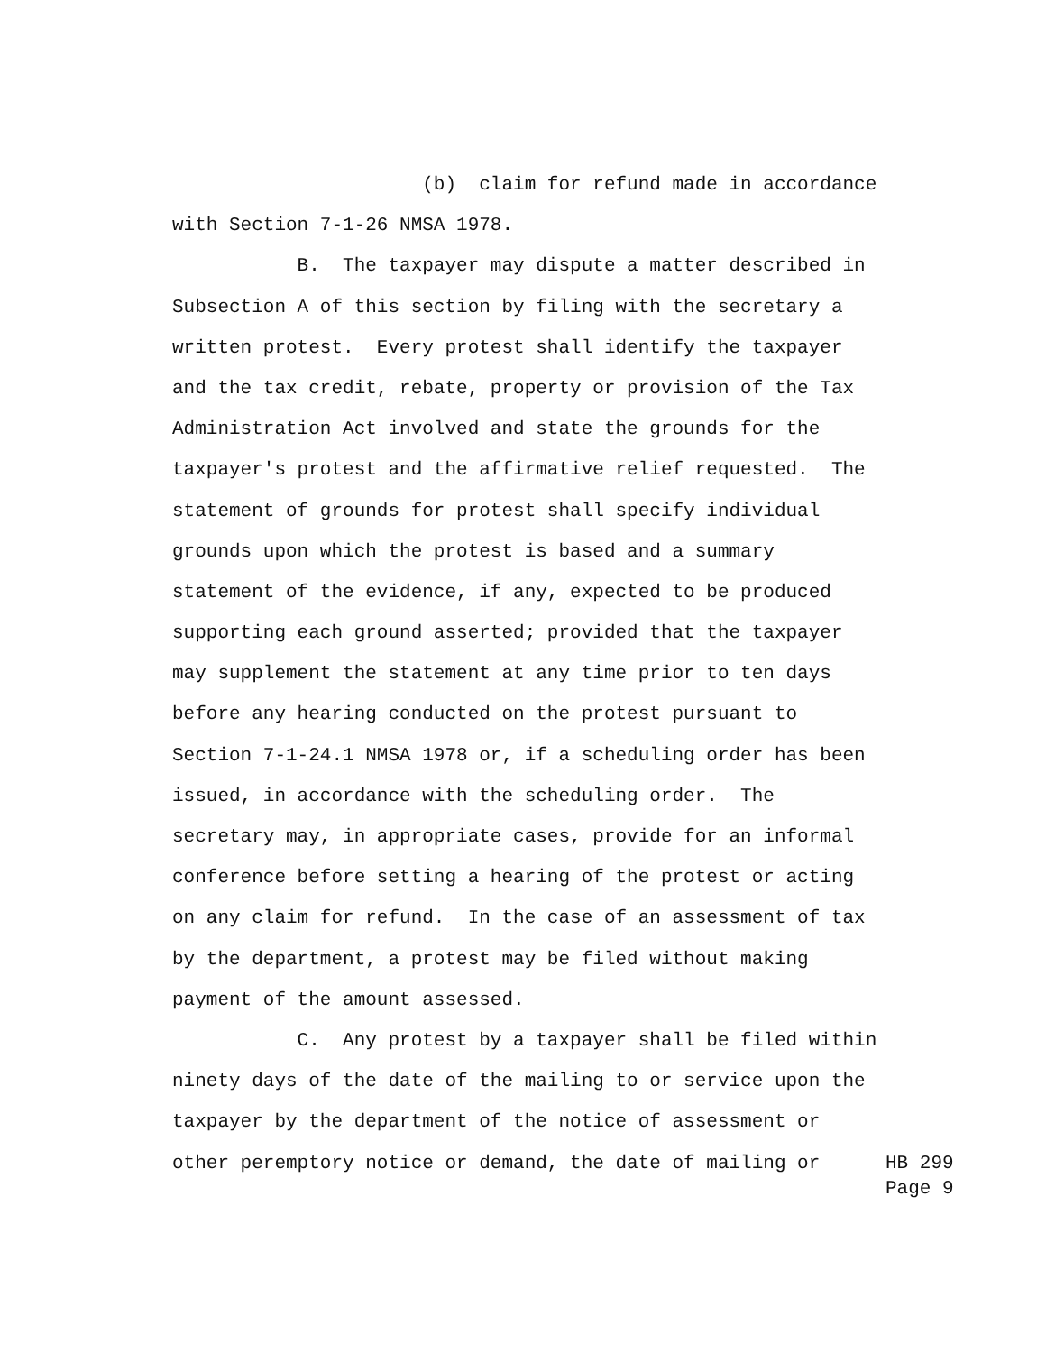(b) claim for refund made in accordance
with Section 7-1-26 NMSA 1978.
B. The taxpayer may dispute a matter described in
Subsection A of this section by filing with the secretary a
written protest. Every protest shall identify the taxpayer
and the tax credit, rebate, property or provision of the Tax
Administration Act involved and state the grounds for the
taxpayer's protest and the affirmative relief requested. The
statement of grounds for protest shall specify individual
grounds upon which the protest is based and a summary
statement of the evidence, if any, expected to be produced
supporting each ground asserted; provided that the taxpayer
may supplement the statement at any time prior to ten days
before any hearing conducted on the protest pursuant to
Section 7-1-24.1 NMSA 1978 or, if a scheduling order has been
issued, in accordance with the scheduling order. The
secretary may, in appropriate cases, provide for an informal
conference before setting a hearing of the protest or acting
on any claim for refund. In the case of an assessment of tax
by the department, a protest may be filed without making
payment of the amount assessed.
C. Any protest by a taxpayer shall be filed within
ninety days of the date of the mailing to or service upon the
taxpayer by the department of the notice of assessment or
other peremptory notice or demand, the date of mailing or
HB 299
Page 9